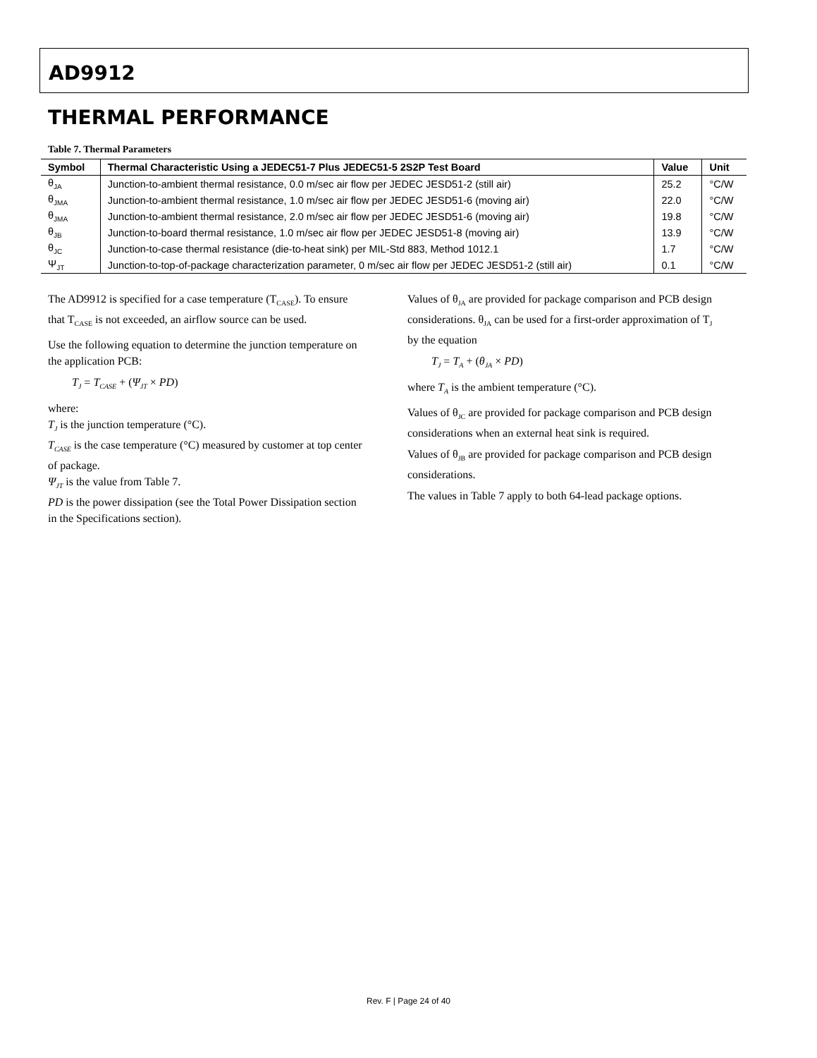AD9912
THERMAL PERFORMANCE
Table 7. Thermal Parameters
| Symbol | Thermal Characteristic Using a JEDEC51-7 Plus JEDEC51-5 2S2P Test Board | Value | Unit |
| --- | --- | --- | --- |
| θ<sub>JA</sub> | Junction-to-ambient thermal resistance, 0.0 m/sec air flow per JEDEC JESD51-2 (still air) | 25.2 | °C/W |
| θ<sub>JMA</sub> | Junction-to-ambient thermal resistance, 1.0 m/sec air flow per JEDEC JESD51-6 (moving air) | 22.0 | °C/W |
| θ<sub>JMA</sub> | Junction-to-ambient thermal resistance, 2.0 m/sec air flow per JEDEC JESD51-6 (moving air) | 19.8 | °C/W |
| θ<sub>JB</sub> | Junction-to-board thermal resistance, 1.0 m/sec air flow per JEDEC JESD51-8 (moving air) | 13.9 | °C/W |
| θ<sub>JC</sub> | Junction-to-case thermal resistance (die-to-heat sink) per MIL-Std 883, Method 1012.1 | 1.7 | °C/W |
| Ψ<sub>JT</sub> | Junction-to-top-of-package characterization parameter, 0 m/sec air flow per JEDEC JESD51-2 (still air) | 0.1 | °C/W |
The AD9912 is specified for a case temperature (T<sub>CASE</sub>). To ensure that T<sub>CASE</sub> is not exceeded, an airflow source can be used.
Use the following equation to determine the junction temperature on the application PCB:
T<sub>J</sub> = T<sub>CASE</sub> + (Ψ<sub>JT</sub> × PD)
where:
T<sub>J</sub> is the junction temperature (°C).
T<sub>CASE</sub> is the case temperature (°C) measured by customer at top center of package.
Ψ<sub>JT</sub> is the value from Table 7.
PD is the power dissipation (see the Total Power Dissipation section in the Specifications section).
Values of θ<sub>JA</sub> are provided for package comparison and PCB design considerations. θ<sub>JA</sub> can be used for a first-order approximation of T<sub>J</sub> by the equation
T<sub>J</sub> = T<sub>A</sub> + (θ<sub>JA</sub> × PD)
where T<sub>A</sub> is the ambient temperature (°C).
Values of θ<sub>JC</sub> are provided for package comparison and PCB design considerations when an external heat sink is required.
Values of θ<sub>JB</sub> are provided for package comparison and PCB design considerations.
The values in Table 7 apply to both 64-lead package options.
Rev. F | Page 24 of 40